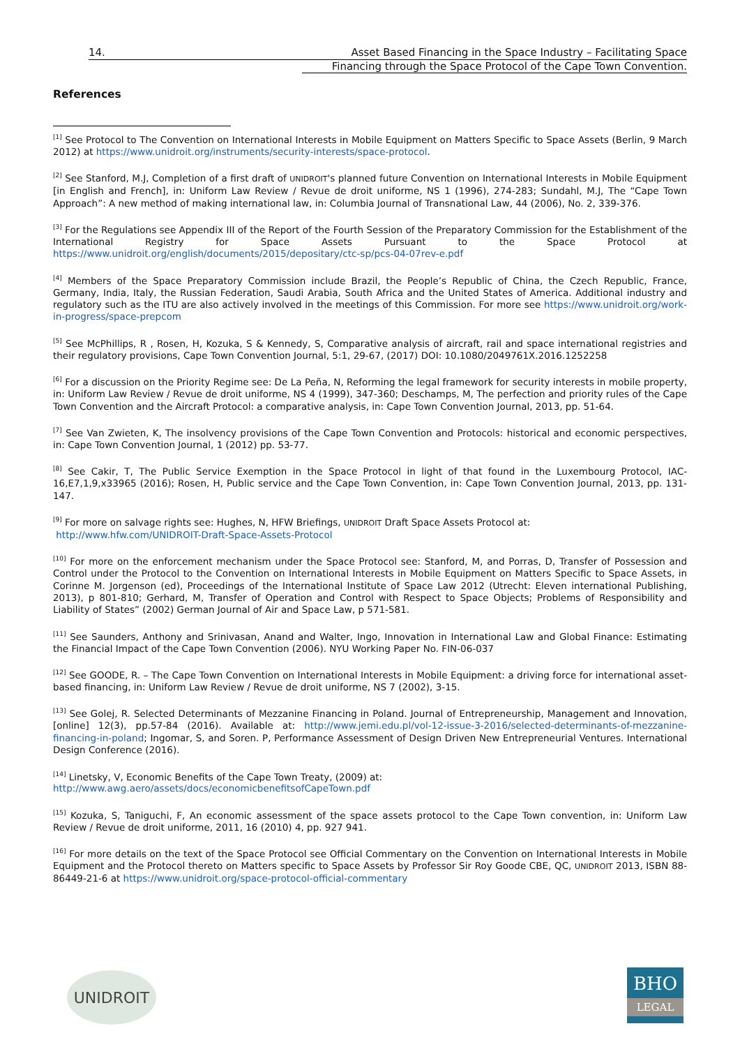14.
Asset Based Financing in the Space Industry – Facilitating Space
Financing through the Space Protocol of the Cape Town Convention.
References
<sup>[1]</sup> See Protocol to The Convention on International Interests in Mobile Equipment on Matters Specific to Space Assets (Berlin, 9 March 2012) at https://www.unidroit.org/instruments/security-interests/space-protocol.
<sup>[2]</sup> See Stanford, M.J, Completion of a first draft of UNIDROIT's planned future Convention on International Interests in Mobile Equipment [in English and French], in: Uniform Law Review / Revue de droit uniforme, NS 1 (1996), 274-283; Sundahl, M.J, The “Cape Town Approach”: A new method of making international law, in: Columbia Journal of Transnational Law, 44 (2006), No. 2, 339-376.
<sup>[3]</sup> For the Regulations see Appendix III of the Report of the Fourth Session of the Preparatory Commission for the Establishment of the International Registry for Space Assets Pursuant to the Space Protocol at https://www.unidroit.org/english/documents/2015/depositary/ctc-sp/pcs-04-07rev-e.pdf
<sup>[4]</sup> Members of the Space Preparatory Commission include Brazil, the People’s Republic of China, the Czech Republic, France, Germany, India, Italy, the Russian Federation, Saudi Arabia, South Africa and the United States of America. Additional industry and regulatory such as the ITU are also actively involved in the meetings of this Commission. For more see https://www.unidroit.org/work-in-progress/space-prepcom
<sup>[5]</sup> See McPhillips, R , Rosen, H, Kozuka, S & Kennedy, S, Comparative analysis of aircraft, rail and space international registries and their regulatory provisions, Cape Town Convention Journal, 5:1, 29-67, (2017) DOI: 10.1080/2049761X.2016.1252258
<sup>[6]</sup> For a discussion on the Priority Regime see: De La Peña, N, Reforming the legal framework for security interests in mobile property, in: Uniform Law Review / Revue de droit uniforme, NS 4 (1999), 347-360; Deschamps, M, The perfection and priority rules of the Cape Town Convention and the Aircraft Protocol: a comparative analysis, in: Cape Town Convention Journal, 2013, pp. 51-64.
<sup>[7]</sup> See Van Zwieten, K, The insolvency provisions of the Cape Town Convention and Protocols: historical and economic perspectives, in: Cape Town Convention Journal, 1 (2012) pp. 53-77.
<sup>[8]</sup> See Cakir, T, The Public Service Exemption in the Space Protocol in light of that found in the Luxembourg Protocol, IAC-16,E7,1,9,x33965 (2016); Rosen, H, Public service and the Cape Town Convention, in: Cape Town Convention Journal, 2013, pp. 131-147.
<sup>[9]</sup> For more on salvage rights see: Hughes, N, HFW Briefings, UNIDROIT Draft Space Assets Protocol at:
http://www.hfw.com/UNIDROIT-Draft-Space-Assets-Protocol
<sup>[10]</sup> For more on the enforcement mechanism under the Space Protocol see: Stanford, M, and Porras, D, Transfer of Possession and Control under the Protocol to the Convention on International Interests in Mobile Equipment on Matters Specific to Space Assets, in Corinne M. Jorgenson (ed), Proceedings of the International Institute of Space Law 2012 (Utrecht: Eleven international Publishing, 2013), p 801-810; Gerhard, M, Transfer of Operation and Control with Respect to Space Objects; Problems of Responsibility and Liability of States” (2002) German Journal of Air and Space Law, p 571-581.
<sup>[11]</sup> See Saunders, Anthony and Srinivasan, Anand and Walter, Ingo, Innovation in International Law and Global Finance: Estimating the Financial Impact of the Cape Town Convention (2006). NYU Working Paper No. FIN-06-037
<sup>[12]</sup> See GOODE, R. – The Cape Town Convention on International Interests in Mobile Equipment: a driving force for international asset-based financing, in: Uniform Law Review / Revue de droit uniforme, NS 7 (2002), 3-15.
<sup>[13]</sup> See Golej, R. Selected Determinants of Mezzanine Financing in Poland. Journal of Entrepreneurship, Management and Innovation, [online] 12(3), pp.57-84 (2016). Available at: http://www.jemi.edu.pl/vol-12-issue-3-2016/selected-determinants-of-mezzanine-financing-in-poland; Ingomar, S, and Soren. P, Performance Assessment of Design Driven New Entrepreneurial Ventures. International Design Conference (2016).
<sup>[14]</sup> Linetsky, V, Economic Benefits of the Cape Town Treaty, (2009) at:
http://www.awg.aero/assets/docs/economicbenefitsofCapeTown.pdf
<sup>[15]</sup> Kozuka, S, Taniguchi, F, An economic assessment of the space assets protocol to the Cape Town convention, in: Uniform Law Review / Revue de droit uniforme, 2011, 16 (2010) 4, pp. 927 941.
<sup>[16]</sup> For more details on the text of the Space Protocol see Official Commentary on the Convention on International Interests in Mobile Equipment and the Protocol thereto on Matters specific to Space Assets by Professor Sir Roy Goode CBE, QC, UNIDROIT 2013, ISBN 88-86449-21-6 at https://www.unidroit.org/space-protocol-official-commentary
UNIDROIT
BHO
LEGAL